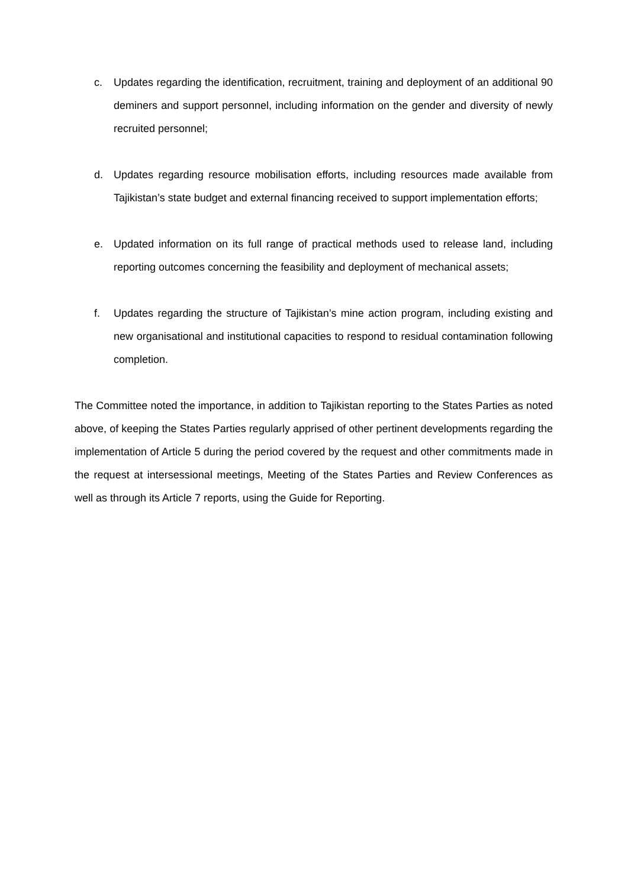c. Updates regarding the identification, recruitment, training and deployment of an additional 90 deminers and support personnel, including information on the gender and diversity of newly recruited personnel;
d. Updates regarding resource mobilisation efforts, including resources made available from Tajikistan’s state budget and external financing received to support implementation efforts;
e. Updated information on its full range of practical methods used to release land, including reporting outcomes concerning the feasibility and deployment of mechanical assets;
f. Updates regarding the structure of Tajikistan’s mine action program, including existing and new organisational and institutional capacities to respond to residual contamination following completion.
The Committee noted the importance, in addition to Tajikistan reporting to the States Parties as noted above, of keeping the States Parties regularly apprised of other pertinent developments regarding the implementation of Article 5 during the period covered by the request and other commitments made in the request at intersessional meetings, Meeting of the States Parties and Review Conferences as well as through its Article 7 reports, using the Guide for Reporting.